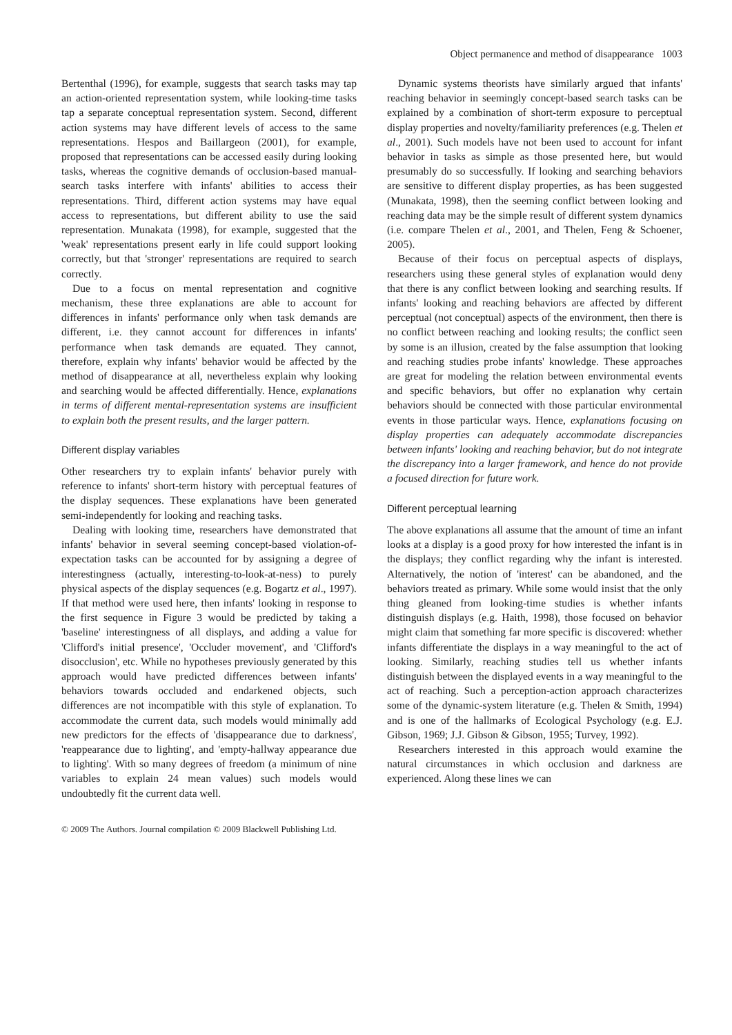Object permanence and method of disappearance 1003
Bertenthal (1996), for example, suggests that search tasks may tap an action-oriented representation system, while looking-time tasks tap a separate conceptual representation system. Second, different action systems may have different levels of access to the same representations. Hespos and Baillargeon (2001), for example, proposed that representations can be accessed easily during looking tasks, whereas the cognitive demands of occlusion-based manual-search tasks interfere with infants' abilities to access their representations. Third, different action systems may have equal access to representations, but different ability to use the said representation. Munakata (1998), for example, suggested that the 'weak' representations present early in life could support looking correctly, but that 'stronger' representations are required to search correctly.
Due to a focus on mental representation and cognitive mechanism, these three explanations are able to account for differences in infants' performance only when task demands are different, i.e. they cannot account for differences in infants' performance when task demands are equated. They cannot, therefore, explain why infants' behavior would be affected by the method of disappearance at all, nevertheless explain why looking and searching would be affected differentially. Hence, explanations in terms of different mental-representation systems are insufficient to explain both the present results, and the larger pattern.
Different display variables
Other researchers try to explain infants' behavior purely with reference to infants' short-term history with perceptual features of the display sequences. These explanations have been generated semi-independently for looking and reaching tasks.
Dealing with looking time, researchers have demonstrated that infants' behavior in several seeming concept-based violation-of-expectation tasks can be accounted for by assigning a degree of interestingness (actually, interesting-to-look-at-ness) to purely physical aspects of the display sequences (e.g. Bogartz et al., 1997). If that method were used here, then infants' looking in response to the first sequence in Figure 3 would be predicted by taking a 'baseline' interestingness of all displays, and adding a value for 'Clifford's initial presence', 'Occluder movement', and 'Clifford's disocclusion', etc. While no hypotheses previously generated by this approach would have predicted differences between infants' behaviors towards occluded and endarkened objects, such differences are not incompatible with this style of explanation. To accommodate the current data, such models would minimally add new predictors for the effects of 'disappearance due to darkness', 'reappearance due to lighting', and 'empty-hallway appearance due to lighting'. With so many degrees of freedom (a minimum of nine variables to explain 24 mean values) such models would undoubtedly fit the current data well.
Dynamic systems theorists have similarly argued that infants' reaching behavior in seemingly concept-based search tasks can be explained by a combination of short-term exposure to perceptual display properties and novelty/familiarity preferences (e.g. Thelen et al., 2001). Such models have not been used to account for infant behavior in tasks as simple as those presented here, but would presumably do so successfully. If looking and searching behaviors are sensitive to different display properties, as has been suggested (Munakata, 1998), then the seeming conflict between looking and reaching data may be the simple result of different system dynamics (i.e. compare Thelen et al., 2001, and Thelen, Feng & Schoener, 2005).
Because of their focus on perceptual aspects of displays, researchers using these general styles of explanation would deny that there is any conflict between looking and searching results. If infants' looking and reaching behaviors are affected by different perceptual (not conceptual) aspects of the environment, then there is no conflict between reaching and looking results; the conflict seen by some is an illusion, created by the false assumption that looking and reaching studies probe infants' knowledge. These approaches are great for modeling the relation between environmental events and specific behaviors, but offer no explanation why certain behaviors should be connected with those particular environmental events in those particular ways. Hence, explanations focusing on display properties can adequately accommodate discrepancies between infants' looking and reaching behavior, but do not integrate the discrepancy into a larger framework, and hence do not provide a focused direction for future work.
Different perceptual learning
The above explanations all assume that the amount of time an infant looks at a display is a good proxy for how interested the infant is in the displays; they conflict regarding why the infant is interested. Alternatively, the notion of 'interest' can be abandoned, and the behaviors treated as primary. While some would insist that the only thing gleaned from looking-time studies is whether infants distinguish displays (e.g. Haith, 1998), those focused on behavior might claim that something far more specific is discovered: whether infants differentiate the displays in a way meaningful to the act of looking. Similarly, reaching studies tell us whether infants distinguish between the displayed events in a way meaningful to the act of reaching. Such a perception-action approach characterizes some of the dynamic-system literature (e.g. Thelen & Smith, 1994) and is one of the hallmarks of Ecological Psychology (e.g. E.J. Gibson, 1969; J.J. Gibson & Gibson, 1955; Turvey, 1992).
Researchers interested in this approach would examine the natural circumstances in which occlusion and darkness are experienced. Along these lines we can
© 2009 The Authors. Journal compilation © 2009 Blackwell Publishing Ltd.